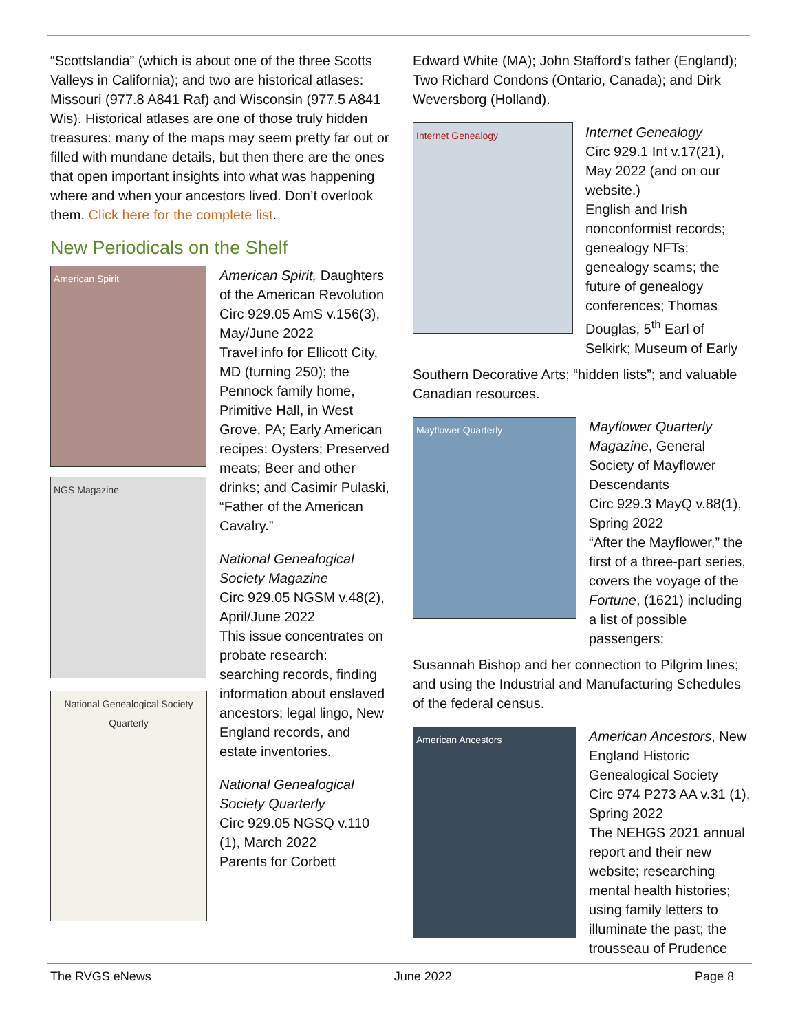“Scottslandia” (which is about one of the three Scotts Valleys in California); and two are historical atlases: Missouri (977.8 A841 Raf) and Wisconsin (977.5 A841 Wis). Historical atlases are one of those truly hidden treasures: many of the maps may seem pretty far out or filled with mundane details, but then there are the ones that open important insights into what was happening where and when your ancestors lived. Don’t overlook them. Click here for the complete list.
New Periodicals on the Shelf
American Spirit
NGS Magazine
National Genealogical Society Quarterly
American Spirit, Daughters of the American Revolution
Circ 929.05 AmS v.156(3), May/June 2022
Travel info for Ellicott City, MD (turning 250); the Pennock family home, Primitive Hall, in West Grove, PA; Early American recipes: Oysters; Preserved meats; Beer and other drinks; and Casimir Pulaski, “Father of the American Cavalry.”
National Genealogical Society Magazine
Circ 929.05 NGSM v.48(2), April/June 2022
This issue concentrates on probate research: searching records, finding information about enslaved ancestors; legal lingo, New England records, and estate inventories.
National Genealogical Society Quarterly
Circ 929.05 NGSQ v.110 (1), March 2022
Parents for Corbett
Edward White (MA); John Stafford’s father (England); Two Richard Condons (Ontario, Canada); and Dirk Weversborg (Holland).
Internet Genealogy
Internet Genealogy
Circ 929.1 Int v.17(21), May 2022 (and on our website.)
English and Irish nonconformist records; genealogy NFTs; genealogy scams; the future of genealogy conferences; Thomas Douglas, 5<sup>th</sup> Earl of Selkirk; Museum of Early
Southern Decorative Arts; “hidden lists”; and valuable Canadian resources.
Mayflower Quarterly
Mayflower Quarterly Magazine, General Society of Mayflower Descendants
Circ 929.3 MayQ v.88(1), Spring 2022
“After the Mayflower,” the first of a three-part series, covers the voyage of the Fortune, (1621) including a list of possible passengers;
Susannah Bishop and her connection to Pilgrim lines; and using the Industrial and Manufacturing Schedules of the federal census.
American Ancestors
American Ancestors, New England Historic Genealogical Society
Circ 974 P273 AA v.31 (1), Spring 2022
The NEHGS 2021 annual report and their new website; researching mental health histories; using family letters to illuminate the past; the trousseau of Prudence
The RVGS eNews June 2022 Page 8